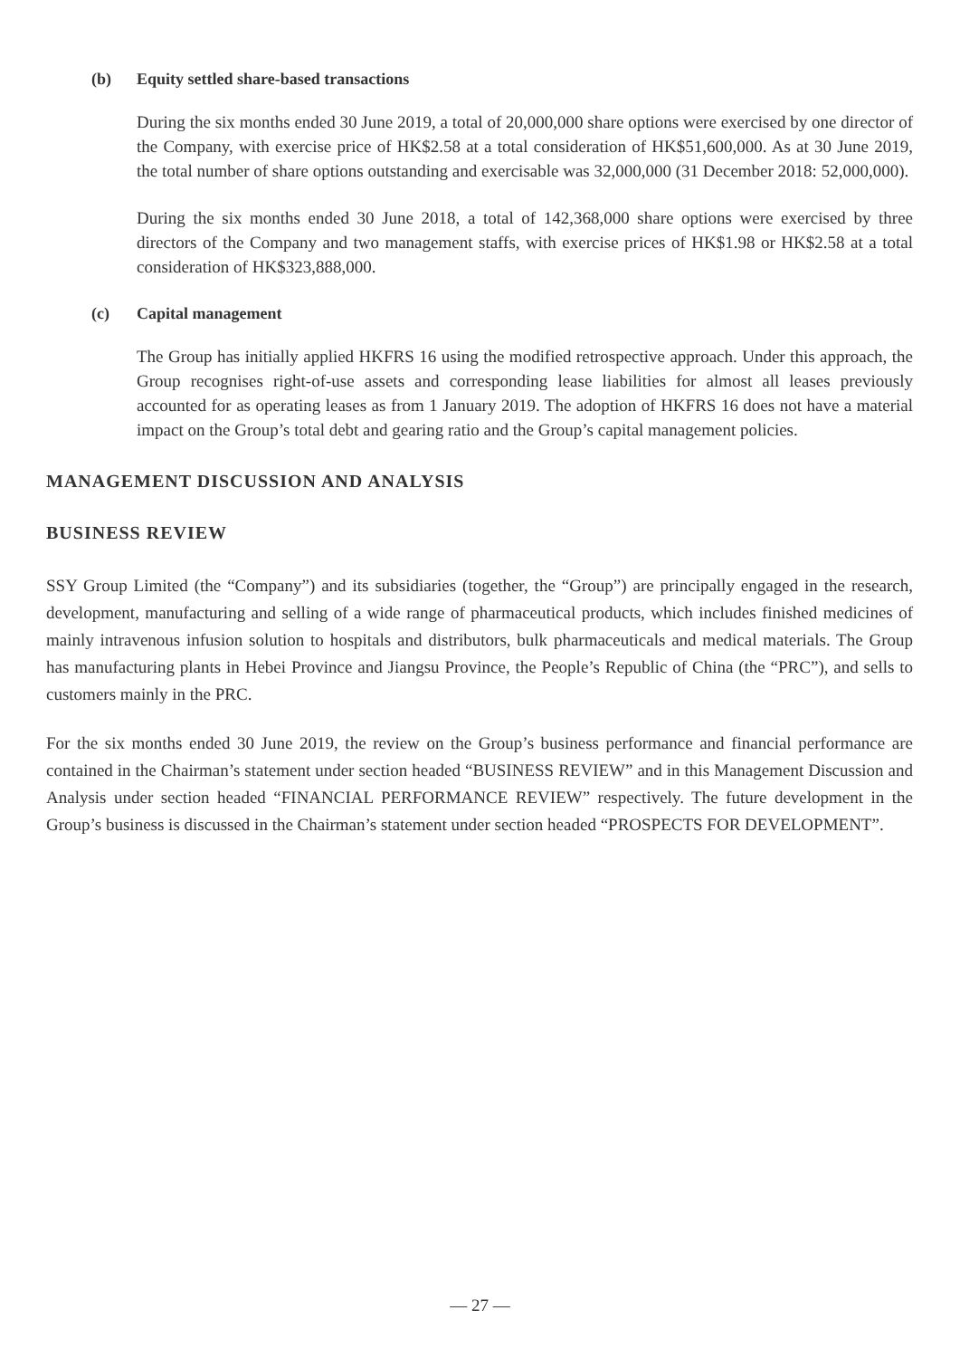(b) Equity settled share-based transactions
During the six months ended 30 June 2019, a total of 20,000,000 share options were exercised by one director of the Company, with exercise price of HK$2.58 at a total consideration of HK$51,600,000. As at 30 June 2019, the total number of share options outstanding and exercisable was 32,000,000 (31 December 2018: 52,000,000).
During the six months ended 30 June 2018, a total of 142,368,000 share options were exercised by three directors of the Company and two management staffs, with exercise prices of HK$1.98 or HK$2.58 at a total consideration of HK$323,888,000.
(c) Capital management
The Group has initially applied HKFRS 16 using the modified retrospective approach. Under this approach, the Group recognises right-of-use assets and corresponding lease liabilities for almost all leases previously accounted for as operating leases as from 1 January 2019. The adoption of HKFRS 16 does not have a material impact on the Group’s total debt and gearing ratio and the Group’s capital management policies.
MANAGEMENT DISCUSSION AND ANALYSIS
BUSINESS REVIEW
SSY Group Limited (the “Company”) and its subsidiaries (together, the “Group”) are principally engaged in the research, development, manufacturing and selling of a wide range of pharmaceutical products, which includes finished medicines of mainly intravenous infusion solution to hospitals and distributors, bulk pharmaceuticals and medical materials. The Group has manufacturing plants in Hebei Province and Jiangsu Province, the People’s Republic of China (the “PRC”), and sells to customers mainly in the PRC.
For the six months ended 30 June 2019, the review on the Group’s business performance and financial performance are contained in the Chairman’s statement under section headed “BUSINESS REVIEW” and in this Management Discussion and Analysis under section headed “FINANCIAL PERFORMANCE REVIEW” respectively. The future development in the Group’s business is discussed in the Chairman’s statement under section headed “PROSPECTS FOR DEVELOPMENT”.
— 27 —